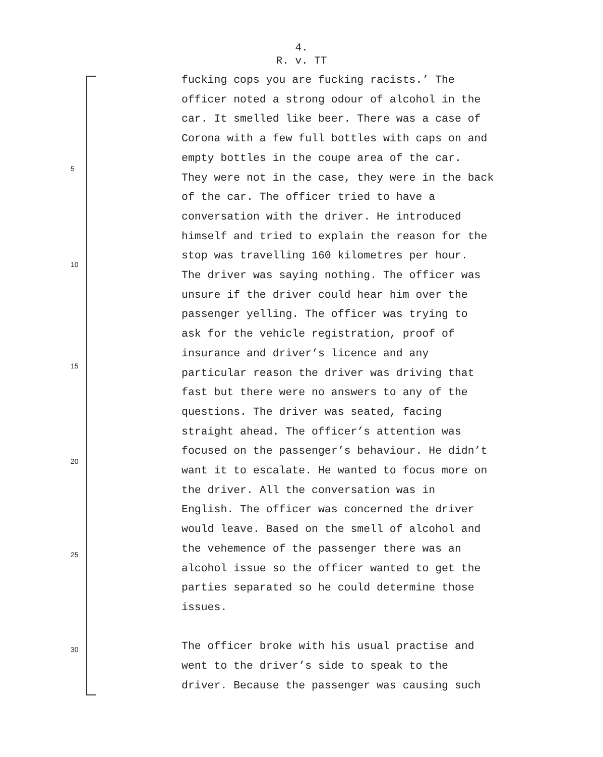4.
R. v. TT
5
10
15
20
25
30
fucking cops you are fucking racists.’ The
officer noted a strong odour of alcohol in the
car. It smelled like beer. There was a case of
Corona with a few full bottles with caps on and
empty bottles in the coupe area of the car.
They were not in the case, they were in the back
of the car. The officer tried to have a
conversation with the driver. He introduced
himself and tried to explain the reason for the
stop was travelling 160 kilometres per hour.
The driver was saying nothing. The officer was
unsure if the driver could hear him over the
passenger yelling. The officer was trying to
ask for the vehicle registration, proof of
insurance and driver’s licence and any
particular reason the driver was driving that
fast but there were no answers to any of the
questions. The driver was seated, facing
straight ahead. The officer’s attention was
focused on the passenger’s behaviour. He didn’t
want it to escalate. He wanted to focus more on
the driver. All the conversation was in
English. The officer was concerned the driver
would leave. Based on the smell of alcohol and
the vehemence of the passenger there was an
alcohol issue so the officer wanted to get the
parties separated so he could determine those
issues.
The officer broke with his usual practise and
went to the driver’s side to speak to the
driver. Because the passenger was causing such